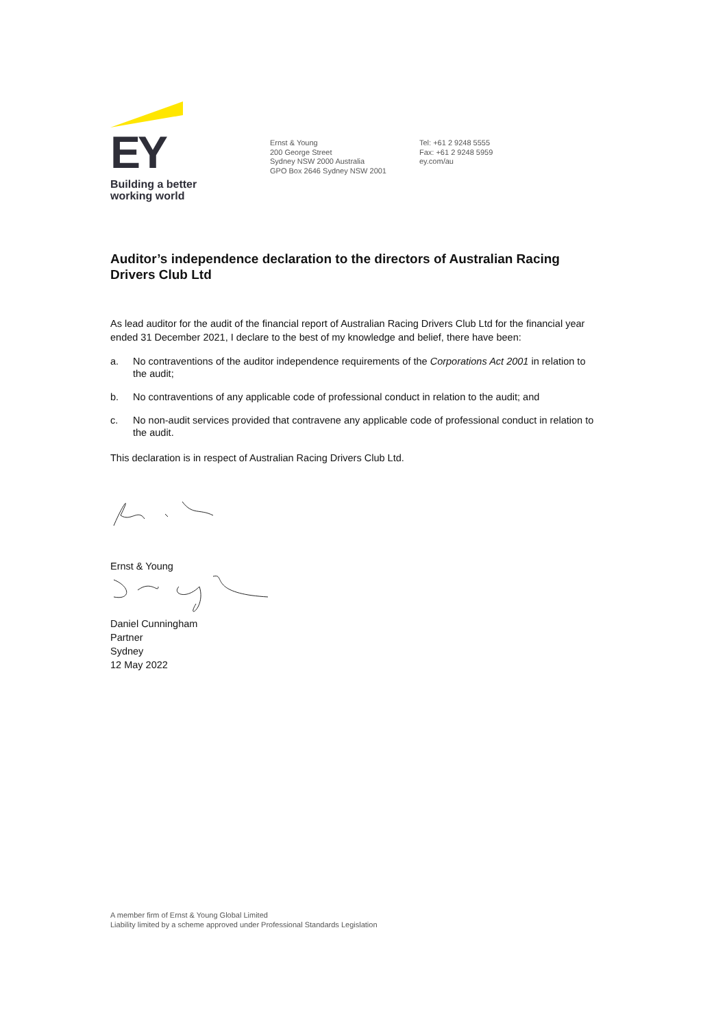EY
Building a better
working world
Ernst & Young
200 George Street
Sydney NSW 2000 Australia
GPO Box 2646 Sydney NSW 2001
Tel: +61 2 9248 5555
Fax: +61 2 9248 5959
ey.com/au
Auditor’s independence declaration to the directors of Australian Racing Drivers Club Ltd
As lead auditor for the audit of the financial report of Australian Racing Drivers Club Ltd for the financial year ended 31 December 2021, I declare to the best of my knowledge and belief, there have been:
a. No contraventions of the auditor independence requirements of the Corporations Act 2001 in relation to the audit;
b. No contraventions of any applicable code of professional conduct in relation to the audit; and
c. No non-audit services provided that contravene any applicable code of professional conduct in relation to the audit.
This declaration is in respect of Australian Racing Drivers Club Ltd.
Ernst & Young
Daniel Cunningham
Partner
Sydney
12 May 2022
A member firm of Ernst & Young Global Limited
Liability limited by a scheme approved under Professional Standards Legislation